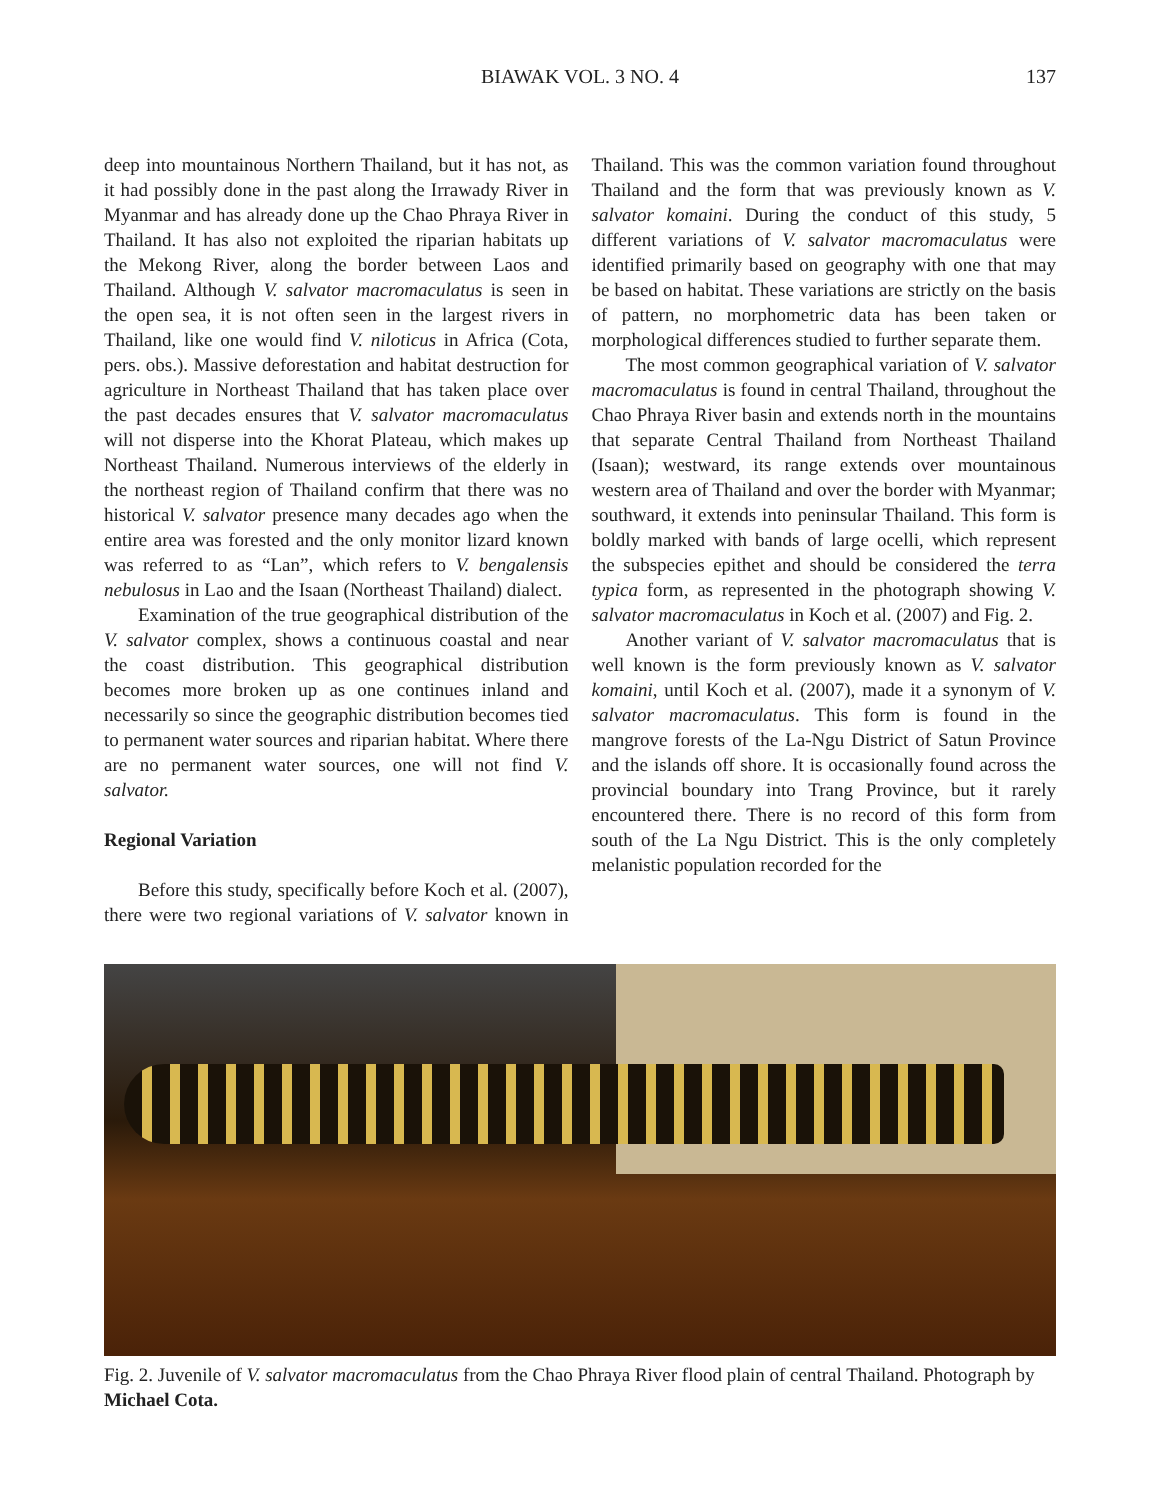BIAWAK VOL. 3 NO. 4 137
deep into mountainous Northern Thailand, but it has not, as it had possibly done in the past along the Irrawady River in Myanmar and has already done up the Chao Phraya River in Thailand. It has also not exploited the riparian habitats up the Mekong River, along the border between Laos and Thailand. Although V. salvator macromaculatus is seen in the open sea, it is not often seen in the largest rivers in Thailand, like one would find V. niloticus in Africa (Cota, pers. obs.). Massive deforestation and habitat destruction for agriculture in Northeast Thailand that has taken place over the past decades ensures that V. salvator macromaculatus will not disperse into the Khorat Plateau, which makes up Northeast Thailand. Numerous interviews of the elderly in the northeast region of Thailand confirm that there was no historical V. salvator presence many decades ago when the entire area was forested and the only monitor lizard known was referred to as “Lan”, which refers to V. bengalensis nebulosus in Lao and the Isaan (Northeast Thailand) dialect.
Examination of the true geographical distribution of the V. salvator complex, shows a continuous coastal and near the coast distribution. This geographical distribution becomes more broken up as one continues inland and necessarily so since the geographic distribution becomes tied to permanent water sources and riparian habitat. Where there are no permanent water sources, one will not find V. salvator.
Regional Variation
Before this study, specifically before Koch et al. (2007), there were two regional variations of V. salvator known in Thailand. This was the common variation found throughout Thailand and the form that was previously known as V. salvator komaini. During the conduct of this study, 5 different variations of V. salvator macromaculatus were identified primarily based on geography with one that may be based on habitat. These variations are strictly on the basis of pattern, no morphometric data has been taken or morphological differences studied to further separate them.
The most common geographical variation of V. salvator macromaculatus is found in central Thailand, throughout the Chao Phraya River basin and extends north in the mountains that separate Central Thailand from Northeast Thailand (Isaan); westward, its range extends over mountainous western area of Thailand and over the border with Myanmar; southward, it extends into peninsular Thailand. This form is boldly marked with bands of large ocelli, which represent the subspecies epithet and should be considered the terra typica form, as represented in the photograph showing V. salvator macromaculatus in Koch et al. (2007) and Fig. 2.
Another variant of V. salvator macromaculatus that is well known is the form previously known as V. salvator komaini, until Koch et al. (2007), made it a synonym of V. salvator macromaculatus. This form is found in the mangrove forests of the La-Ngu District of Satun Province and the islands off shore. It is occasionally found across the provincial boundary into Trang Province, but it rarely encountered there. There is no record of this form from south of the La Ngu District. This is the only completely melanistic population recorded for the
Fig. 2. Juvenile of V. salvator macromaculatus from the Chao Phraya River flood plain of central Thailand. Photograph by Michael Cota.